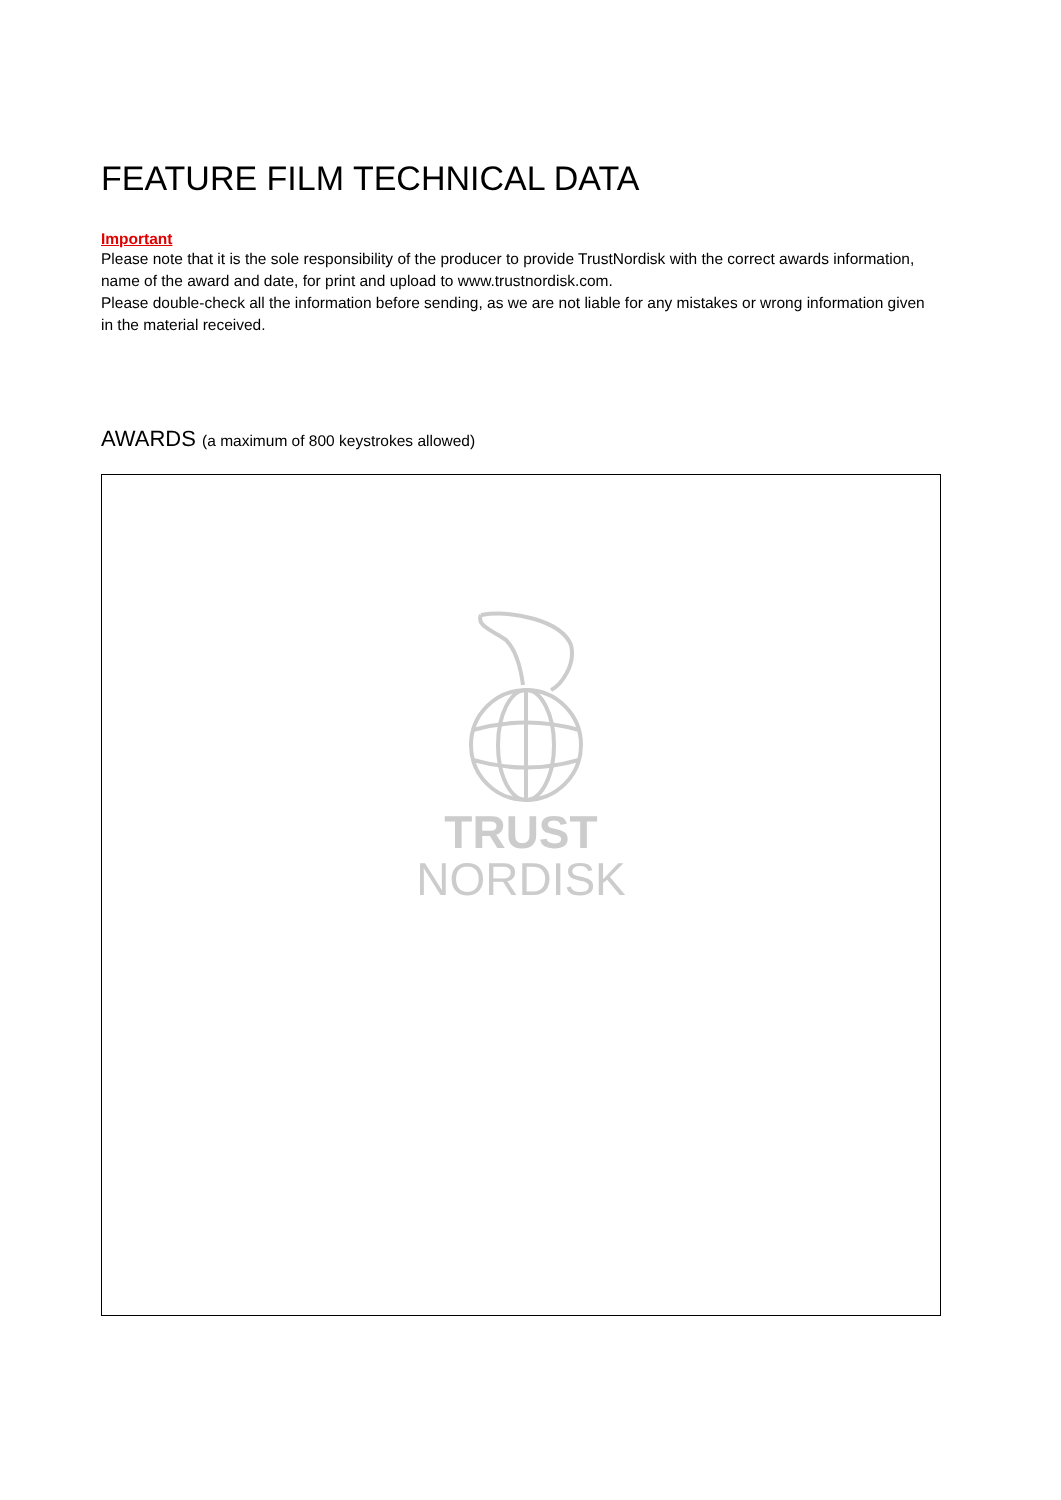FEATURE FILM TECHNICAL DATA
Important
Please note that it is the sole responsibility of the producer to provide TrustNordisk with the correct awards information, name of the award and date, for print and upload to www.trustnordisk.com.
Please double-check all the information before sending, as we are not liable for any mistakes or wrong information given in the material received.
AWARDS (a maximum of 800 keystrokes allowed)
TRUST
NORDISK